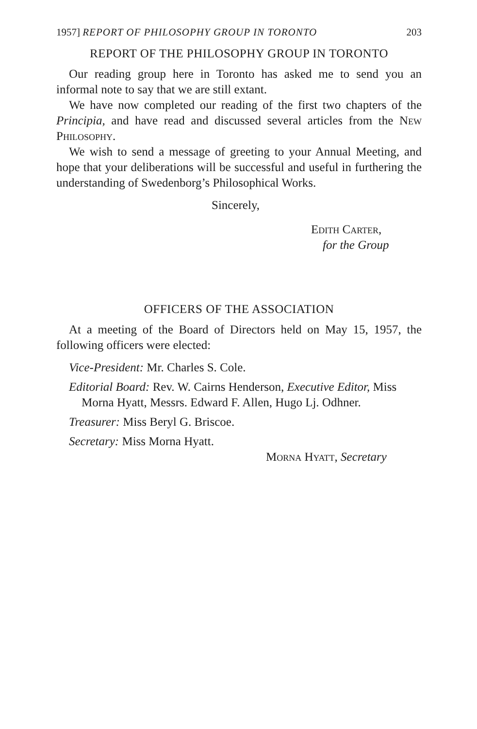1957] REPORT OF PHILOSOPHY GROUP IN TORONTO 203
REPORT OF THE PHILOSOPHY GROUP IN TORONTO
Our reading group here in Toronto has asked me to send you an informal note to say that we are still extant.
We have now completed our reading of the first two chapters of the Principia, and have read and discussed several articles from the New Philosophy.
We wish to send a message of greeting to your Annual Meeting, and hope that your deliberations will be successful and useful in furthering the understanding of Swedenborg’s Philosophical Works.
Sincerely,
Edith Carter,
for the Group
OFFICERS OF THE ASSOCIATION
At a meeting of the Board of Directors held on May 15, 1957, the following officers were elected:
Vice-President: Mr. Charles S. Cole.
Editorial Board: Rev. W. Cairns Henderson, Executive Editor, Miss Morna Hyatt, Messrs. Edward F. Allen, Hugo Lj. Odhner.
Treasurer: Miss Beryl G. Briscoe.
Secretary: Miss Morna Hyatt.
Morna Hyatt, Secretary